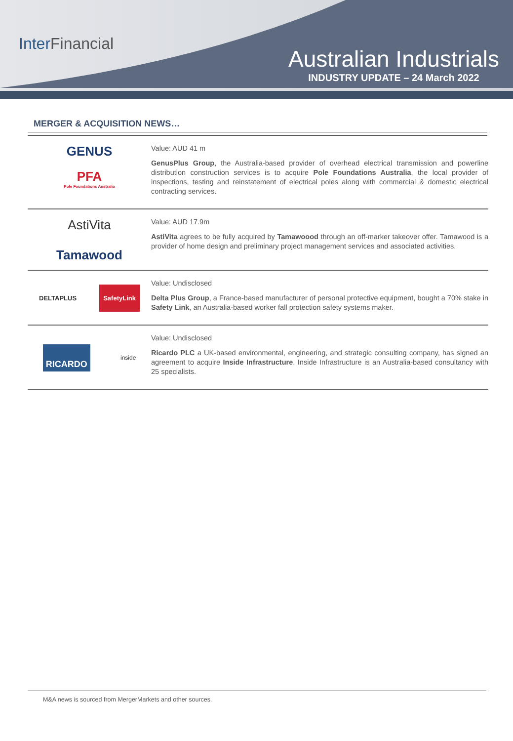InterFinancial
Australian Industrials
INDUSTRY UPDATE – 24 March 2022
MERGER & ACQUISITION NEWS…
GENUS
PFA
Pole Foundations Australia
Value: AUD 41 m
GenusPlus Group, the Australia-based provider of overhead electrical transmission and powerline distribution construction services is to acquire Pole Foundations Australia, the local provider of inspections, testing and reinstatement of electrical poles along with commercial & domestic electrical contracting services.
AstiVita
Tamawood
Value: AUD 17.9m
AstiVita agrees to be fully acquired by Tamawoood through an off-marker takeover offer. Tamawood is a provider of home design and preliminary project management services and associated activities.
DELTAPLUS SafetyLink
Value: Undisclosed
Delta Plus Group, a France-based manufacturer of personal protective equipment, bought a 70% stake in Safety Link, an Australia-based worker fall protection safety systems maker.
RICARDO inside
Value: Undisclosed
Ricardo PLC a UK-based environmental, engineering, and strategic consulting company, has signed an agreement to acquire Inside Infrastructure. Inside Infrastructure is an Australia-based consultancy with 25 specialists.
M&A news is sourced from MergerMarkets and other sources.